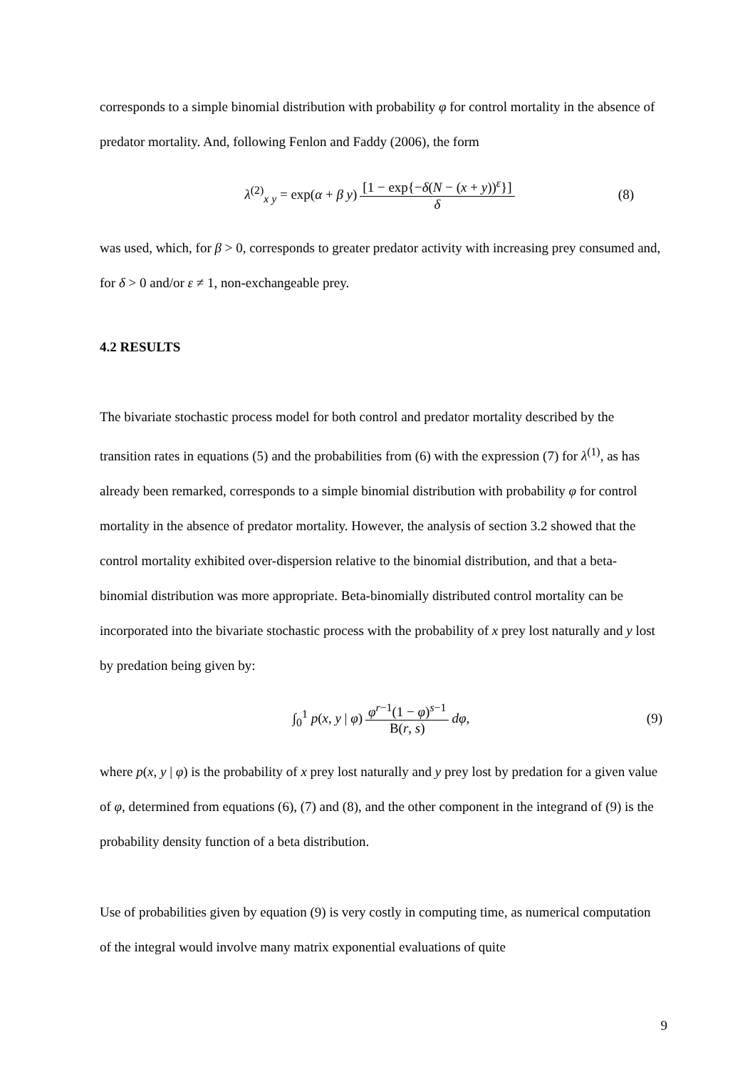corresponds to a simple binomial distribution with probability φ for control mortality in the absence of predator mortality. And, following Fenlon and Faddy (2006), the form
λ<sup>(2)</sup><sub>x y</sub> = exp(α + β y) [1 − exp{−δ(N − (x + y))<sup>ε</sup>}] δ (8)
was used, which, for β > 0, corresponds to greater predator activity with increasing prey consumed and, for δ > 0 and/or ε ≠ 1, non-exchangeable prey.
4.2 RESULTS
The bivariate stochastic process model for both control and predator mortality described by the transition rates in equations (5) and the probabilities from (6) with the expression (7) for λ<sup>(1)</sup>, as has already been remarked, corresponds to a simple binomial distribution with probability φ for control mortality in the absence of predator mortality. However, the analysis of section 3.2 showed that the control mortality exhibited over-dispersion relative to the binomial distribution, and that a beta-binomial distribution was more appropriate. Beta-binomially distributed control mortality can be incorporated into the bivariate stochastic process with the probability of x prey lost naturally and y lost by predation being given by:
∫<sub>0</sub><sup>1</sup> p(x, y | φ) φ<sup>r−1</sup>(1 − φ)<sup>s−1</sup> B(r, s) dφ, (9)
where p(x, y | φ) is the probability of x prey lost naturally and y prey lost by predation for a given value of φ, determined from equations (6), (7) and (8), and the other component in the integrand of (9) is the probability density function of a beta distribution.
Use of probabilities given by equation (9) is very costly in computing time, as numerical computation of the integral would involve many matrix exponential evaluations of quite
9